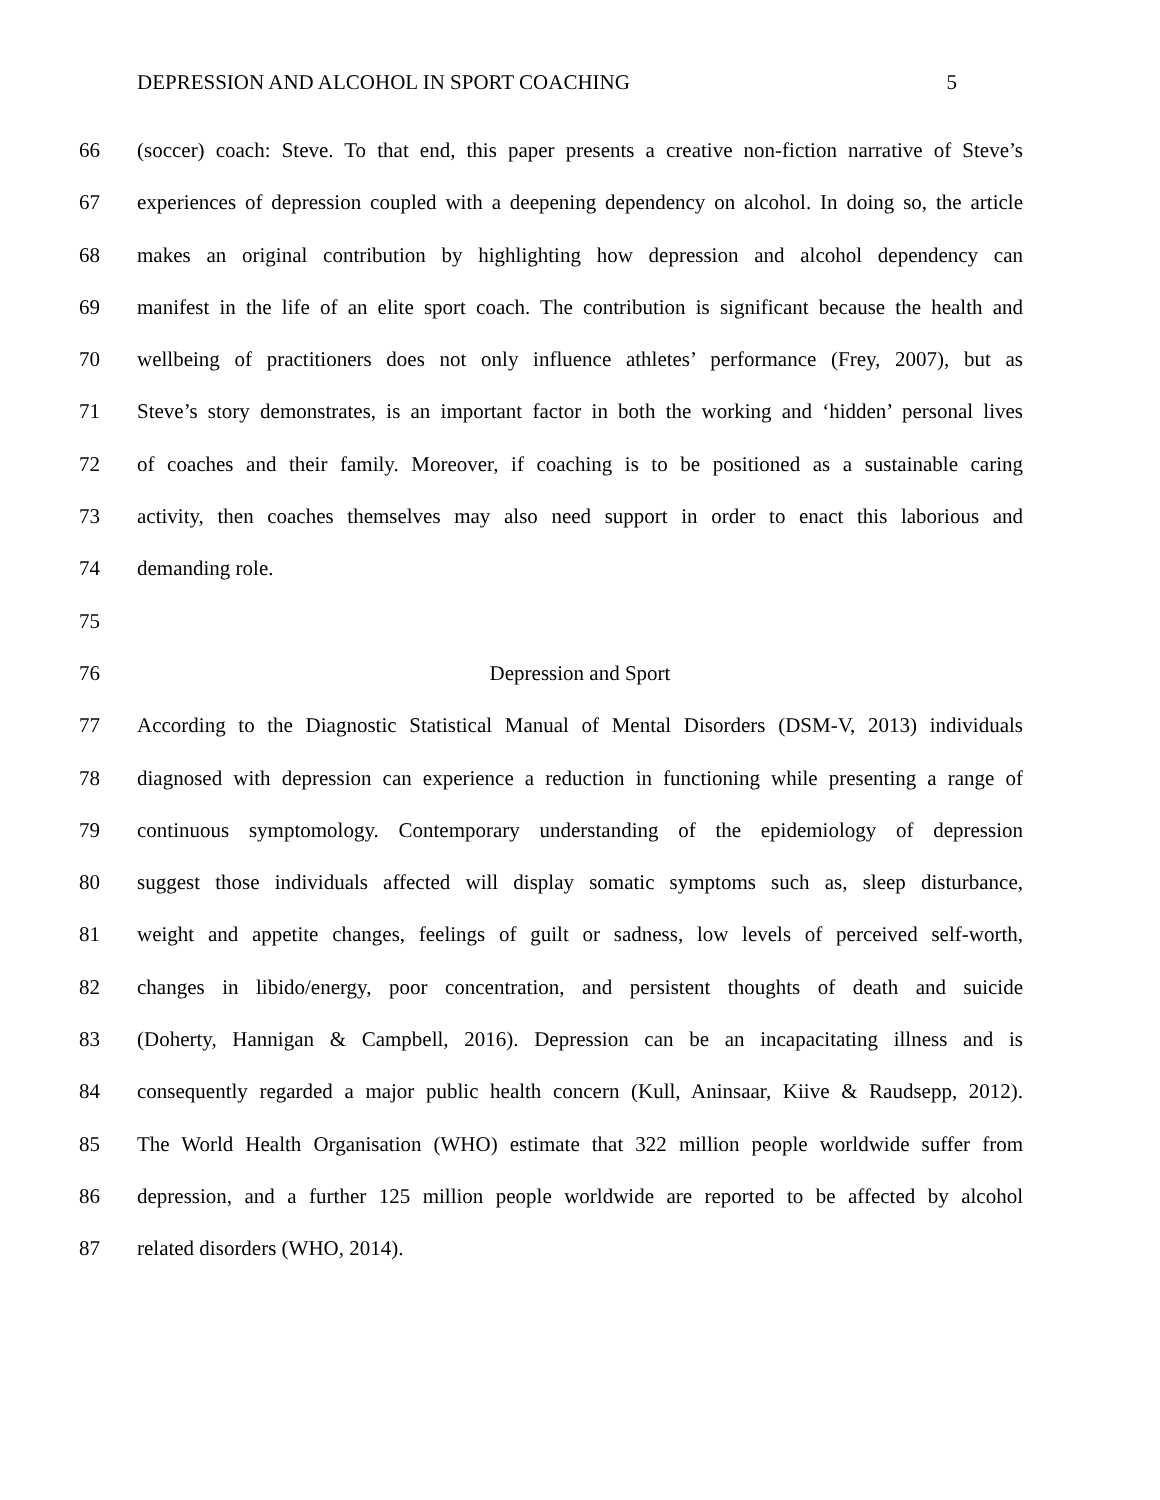DEPRESSION AND ALCOHOL IN SPORT COACHING 5
66 (soccer) coach: Steve. To that end, this paper presents a creative non-fiction narrative of Steve’s
67 experiences of depression coupled with a deepening dependency on alcohol. In doing so, the article
68 makes an original contribution by highlighting how depression and alcohol dependency can
69 manifest in the life of an elite sport coach. The contribution is significant because the health and
70 wellbeing of practitioners does not only influence athletes’ performance (Frey, 2007), but as
71 Steve’s story demonstrates, is an important factor in both the working and ‘hidden’ personal lives
72 of coaches and their family. Moreover, if coaching is to be positioned as a sustainable caring
73 activity, then coaches themselves may also need support in order to enact this laborious and
74 demanding role.
75
76 Depression and Sport
77 According to the Diagnostic Statistical Manual of Mental Disorders (DSM-V, 2013) individuals
78 diagnosed with depression can experience a reduction in functioning while presenting a range of
79 continuous symptomology. Contemporary understanding of the epidemiology of depression
80 suggest those individuals affected will display somatic symptoms such as, sleep disturbance,
81 weight and appetite changes, feelings of guilt or sadness, low levels of perceived self-worth,
82 changes in libido/energy, poor concentration, and persistent thoughts of death and suicide
83 (Doherty, Hannigan & Campbell, 2016). Depression can be an incapacitating illness and is
84 consequently regarded a major public health concern (Kull, Aninsaar, Kiive & Raudsepp, 2012).
85 The World Health Organisation (WHO) estimate that 322 million people worldwide suffer from
86 depression, and a further 125 million people worldwide are reported to be affected by alcohol
87 related disorders (WHO, 2014).